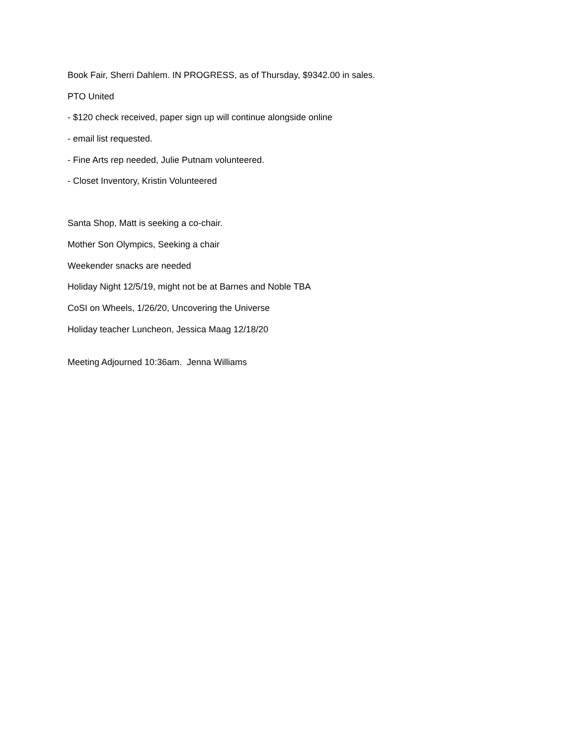Book Fair, Sherri Dahlem. IN PROGRESS, as of Thursday, $9342.00 in sales.
PTO United
- $120 check received, paper sign up will continue alongside online
- email list requested.
- Fine Arts rep needed, Julie Putnam volunteered.
- Closet Inventory, Kristin Volunteered
Santa Shop, Matt is seeking a co-chair.
Mother Son Olympics, Seeking a chair
Weekender snacks are needed
Holiday Night 12/5/19, might not be at Barnes and Noble TBA
CoSI on Wheels, 1/26/20, Uncovering the Universe
Holiday teacher Luncheon, Jessica Maag 12/18/20
Meeting Adjourned 10:36am. Jenna Williams